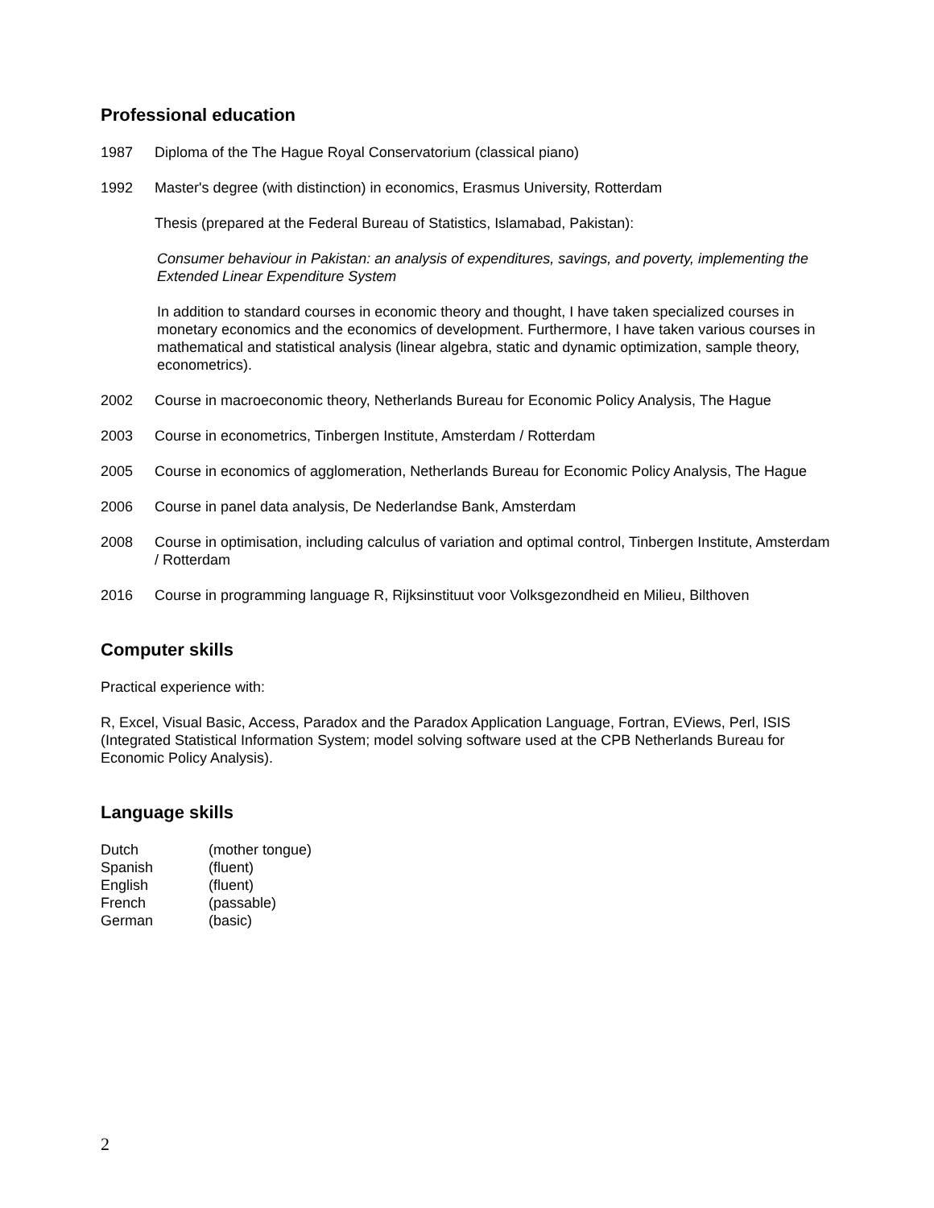Professional education
1987 Diploma of the The Hague Royal Conservatorium (classical piano)
1992 Master's degree (with distinction) in economics, Erasmus University, Rotterdam
Thesis (prepared at the Federal Bureau of Statistics, Islamabad, Pakistan):
Consumer behaviour in Pakistan: an analysis of expenditures, savings, and poverty, implementing the Extended Linear Expenditure System
In addition to standard courses in economic theory and thought, I have taken specialized courses in monetary economics and the economics of development. Furthermore, I have taken various courses in mathematical and statistical analysis (linear algebra, static and dynamic optimization, sample theory, econometrics).
2002 Course in macroeconomic theory, Netherlands Bureau for Economic Policy Analysis, The Hague
2003 Course in econometrics, Tinbergen Institute, Amsterdam / Rotterdam
2005 Course in economics of agglomeration, Netherlands Bureau for Economic Policy Analysis, The Hague
2006 Course in panel data analysis, De Nederlandse Bank, Amsterdam
2008 Course in optimisation, including calculus of variation and optimal control, Tinbergen Institute, Amsterdam / Rotterdam
2016 Course in programming language R, Rijksinstituut voor Volksgezondheid en Milieu, Bilthoven
Computer skills
Practical experience with:
R, Excel, Visual Basic, Access, Paradox and the Paradox Application Language, Fortran, EViews, Perl, ISIS (Integrated Statistical Information System; model solving software used at the CPB Netherlands Bureau for Economic Policy Analysis).
Language skills
Dutch (mother tongue)
Spanish (fluent)
English (fluent)
French (passable)
German (basic)
2